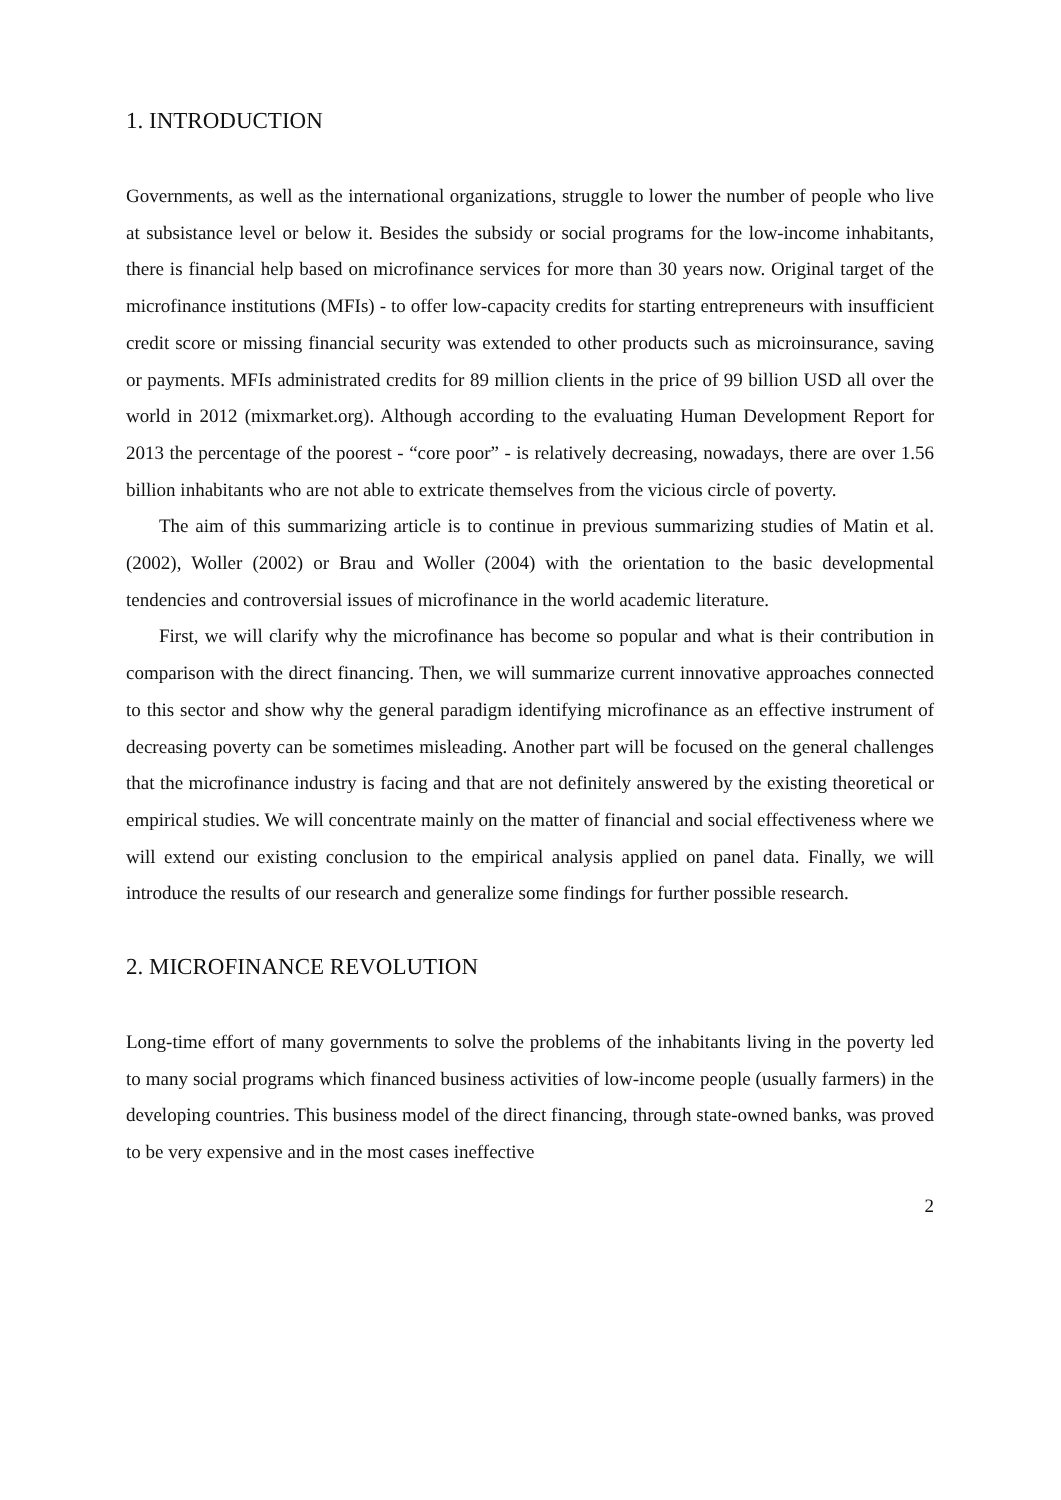1. INTRODUCTION
Governments, as well as the international organizations, struggle to lower the number of people who live at subsistance level or below it. Besides the subsidy or social programs for the low-income inhabitants, there is financial help based on microfinance services for more than 30 years now. Original target of the microfinance institutions (MFIs) - to offer low-capacity credits for starting entrepreneurs with insufficient credit score or missing financial security was extended to other products such as microinsurance, saving or payments. MFIs administrated credits for 89 million clients in the price of 99 billion USD all over the world in 2012 (mixmarket.org). Although according to the evaluating Human Development Report for 2013 the percentage of the poorest - “core poor” - is relatively decreasing, nowadays, there are over 1.56 billion inhabitants who are not able to extricate themselves from the vicious circle of poverty.
The aim of this summarizing article is to continue in previous summarizing studies of Matin et al. (2002), Woller (2002) or Brau and Woller (2004) with the orientation to the basic developmental tendencies and controversial issues of microfinance in the world academic literature.
First, we will clarify why the microfinance has become so popular and what is their contribution in comparison with the direct financing. Then, we will summarize current innovative approaches connected to this sector and show why the general paradigm identifying microfinance as an effective instrument of decreasing poverty can be sometimes misleading. Another part will be focused on the general challenges that the microfinance industry is facing and that are not definitely answered by the existing theoretical or empirical studies. We will concentrate mainly on the matter of financial and social effectiveness where we will extend our existing conclusion to the empirical analysis applied on panel data. Finally, we will introduce the results of our research and generalize some findings for further possible research.
2. MICROFINANCE REVOLUTION
Long-time effort of many governments to solve the problems of the inhabitants living in the poverty led to many social programs which financed business activities of low-income people (usually farmers) in the developing countries. This business model of the direct financing, through state-owned banks, was proved to be very expensive and in the most cases ineffective
2